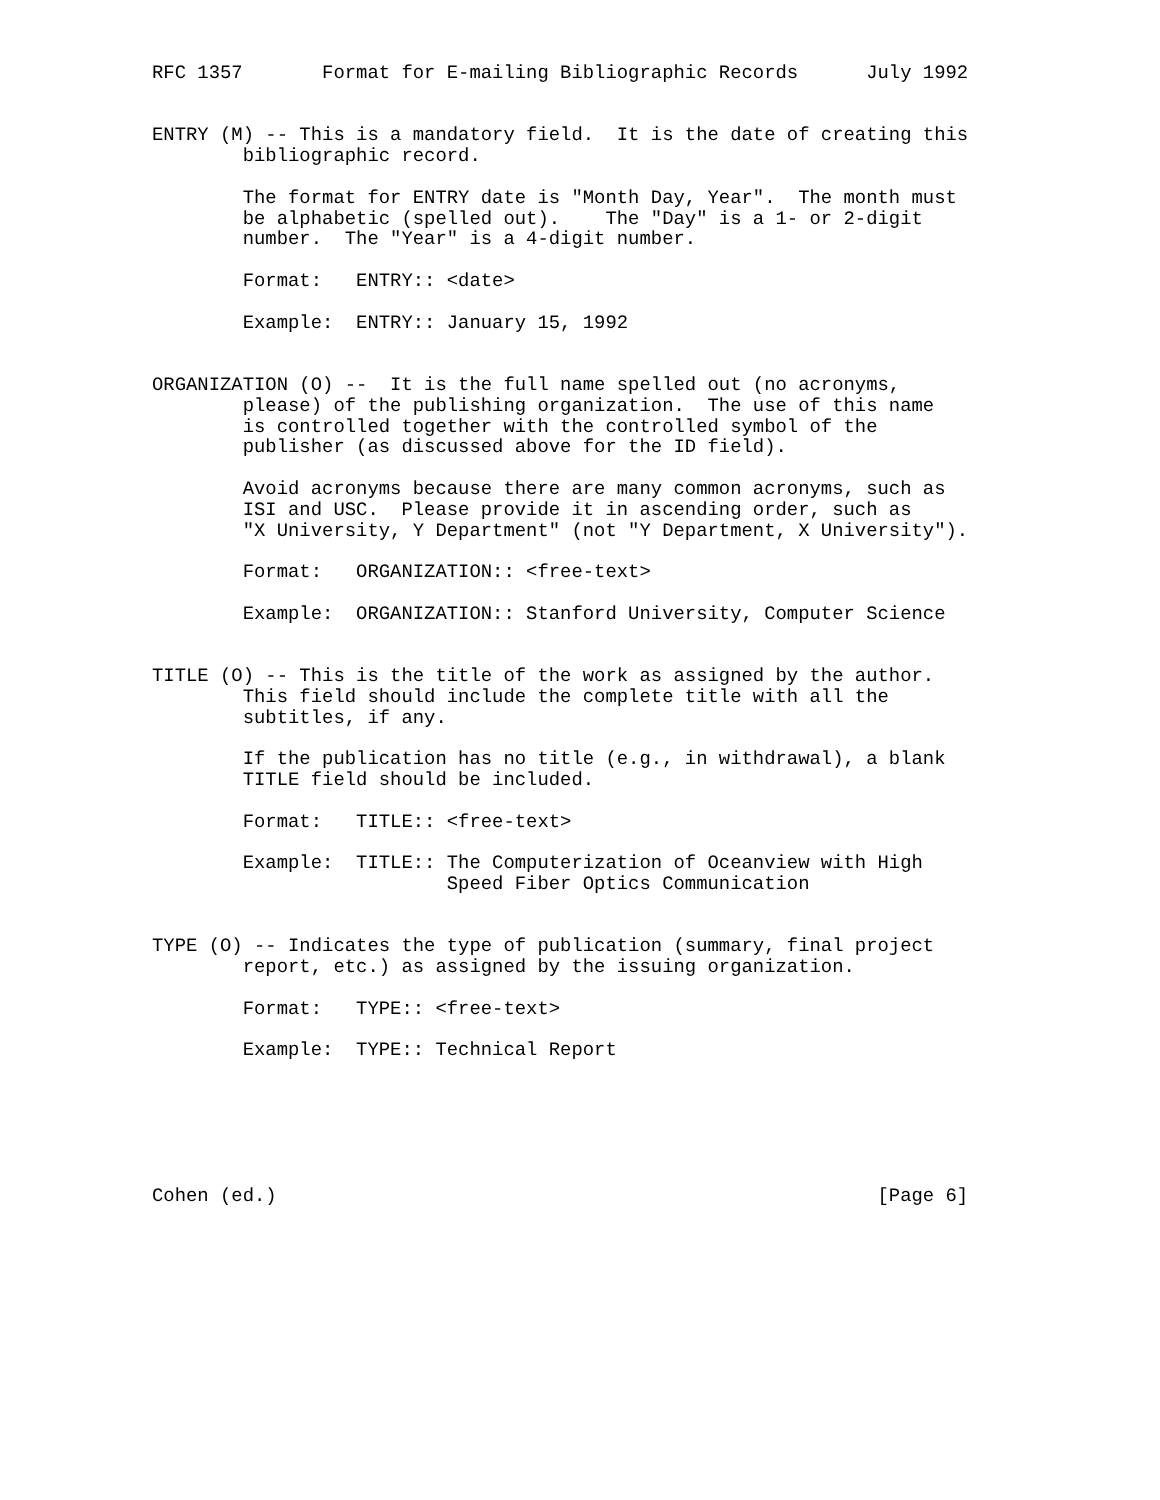RFC 1357       Format for E-mailing Bibliographic Records      July 1992


ENTRY (M) -- This is a mandatory field.  It is the date of creating this
        bibliographic record.

        The format for ENTRY date is "Month Day, Year".  The month must
        be alphabetic (spelled out).    The "Day" is a 1- or 2-digit
        number.  The "Year" is a 4-digit number.

        Format:   ENTRY:: <date>

        Example:  ENTRY:: January 15, 1992


ORGANIZATION (O) --  It is the full name spelled out (no acronyms,
        please) of the publishing organization.  The use of this name
        is controlled together with the controlled symbol of the
        publisher (as discussed above for the ID field).

        Avoid acronyms because there are many common acronyms, such as
        ISI and USC.  Please provide it in ascending order, such as
        "X University, Y Department" (not "Y Department, X University").

        Format:   ORGANIZATION:: <free-text>

        Example:  ORGANIZATION:: Stanford University, Computer Science


TITLE (O) -- This is the title of the work as assigned by the author.
        This field should include the complete title with all the
        subtitles, if any.

        If the publication has no title (e.g., in withdrawal), a blank
        TITLE field should be included.

        Format:   TITLE:: <free-text>

        Example:  TITLE:: The Computerization of Oceanview with High
                          Speed Fiber Optics Communication


TYPE (O) -- Indicates the type of publication (summary, final project
        report, etc.) as assigned by the issuing organization.

        Format:   TYPE:: <free-text>

        Example:  TYPE:: Technical Report






Cohen (ed.)                                                     [Page 6]